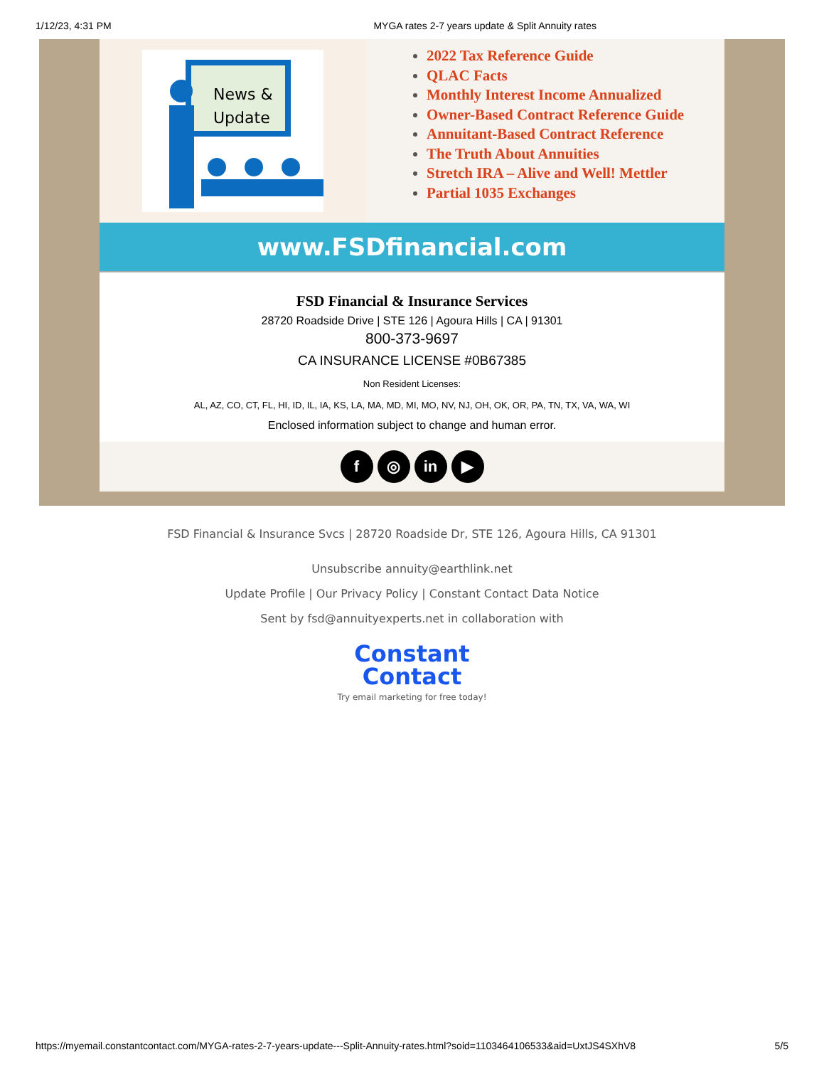1/12/23, 4:31 PM MYGA rates 2-7 years update & Split Annuity rates
News &
Update
2022 Tax Reference Guide
QLAC Facts
Monthly Interest Income Annualized
Owner-Based Contract Reference Guide
Annuitant-Based Contract Reference
The Truth About Annuities
Stretch IRA – Alive and Well! Mettler
Partial 1035 Exchanges
www.FSDfinancial.com
FSD Financial & Insurance Services
28720 Roadside Drive | STE 126 | Agoura Hills | CA | 91301
800-373-9697
CA INSURANCE LICENSE #0B67385
Non Resident Licenses:
AL, AZ, CO, CT, FL, HI, ID, IL, IA, KS, LA, MA, MD, MI, MO, NV, NJ, OH, OK, OR, PA, TN, TX, VA, WA, WI
Enclosed information subject to change and human error.
f ◎ in ▶
FSD Financial & Insurance Svcs | 28720 Roadside Dr, STE 126, Agoura Hills, CA 91301
Unsubscribe annuity@earthlink.net
Update Profile | Our Privacy Policy | Constant Contact Data Notice
Sent by fsd@annuityexperts.net in collaboration with
Constant
Contact
Try email marketing for free today!
https://myemail.constantcontact.com/MYGA-rates-2-7-years-update---Split-Annuity-rates.html?soid=1103464106533&aid=UxtJS4SXhV8 5/5